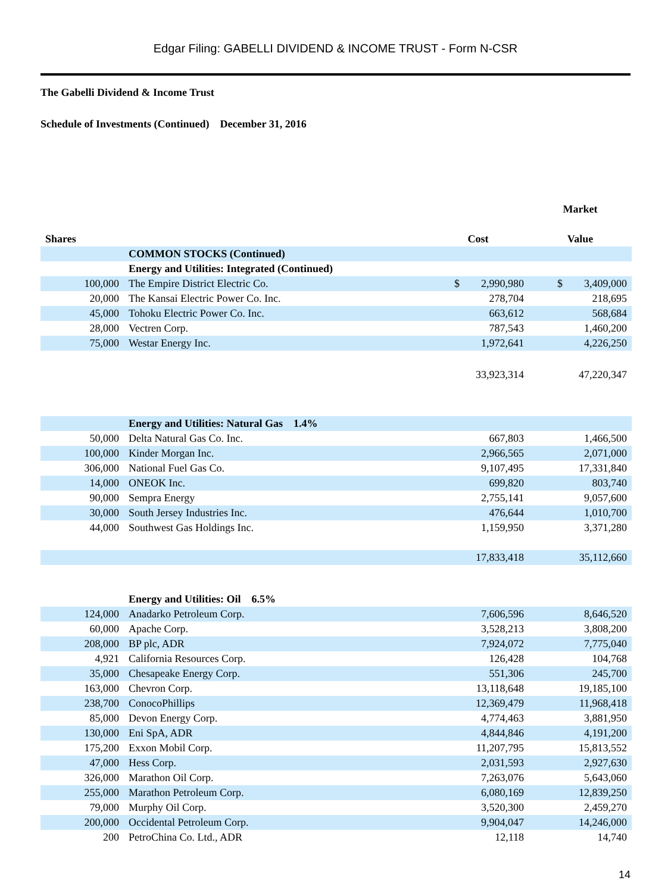Edgar Filing: GABELLI DIVIDEND & INCOME TRUST - Form N-CSR
The Gabelli Dividend & Income Trust
Schedule of Investments (Continued) December 31, 2016
| | | | Market |
| --- | --- | --- | --- |
| Shares | | Cost | Value |
| | COMMON STOCKS (Continued) | | |
| | Energy and Utilities: Integrated (Continued) | | |
| 100,000 | The Empire District Electric Co. | $ 2,990,980 | $ 3,409,000 |
| 20,000 | The Kansai Electric Power Co. Inc. | 278,704 | 218,695 |
| 45,000 | Tohoku Electric Power Co. Inc. | 663,612 | 568,684 |
| 28,000 | Vectren Corp. | 787,543 | 1,460,200 |
| 75,000 | Westar Energy Inc. | 1,972,641 | 4,226,250 |
| | | 33,923,314 | 47,220,347 |
| | Energy and Utilities: Natural Gas 1.4% | | |
| 50,000 | Delta Natural Gas Co. Inc. | 667,803 | 1,466,500 |
| 100,000 | Kinder Morgan Inc. | 2,966,565 | 2,071,000 |
| 306,000 | National Fuel Gas Co. | 9,107,495 | 17,331,840 |
| 14,000 | ONEOK Inc. | 699,820 | 803,740 |
| 90,000 | Sempra Energy | 2,755,141 | 9,057,600 |
| 30,000 | South Jersey Industries Inc. | 476,644 | 1,010,700 |
| 44,000 | Southwest Gas Holdings Inc. | 1,159,950 | 3,371,280 |
| | | 17,833,418 | 35,112,660 |
| | Energy and Utilities: Oil 6.5% | | |
| 124,000 | Anadarko Petroleum Corp. | 7,606,596 | 8,646,520 |
| 60,000 | Apache Corp. | 3,528,213 | 3,808,200 |
| 208,000 | BP plc, ADR | 7,924,072 | 7,775,040 |
| 4,921 | California Resources Corp. | 126,428 | 104,768 |
| 35,000 | Chesapeake Energy Corp. | 551,306 | 245,700 |
| 163,000 | Chevron Corp. | 13,118,648 | 19,185,100 |
| 238,700 | ConocoPhillips | 12,369,479 | 11,968,418 |
| 85,000 | Devon Energy Corp. | 4,774,463 | 3,881,950 |
| 130,000 | Eni SpA, ADR | 4,844,846 | 4,191,200 |
| 175,200 | Exxon Mobil Corp. | 11,207,795 | 15,813,552 |
| 47,000 | Hess Corp. | 2,031,593 | 2,927,630 |
| 326,000 | Marathon Oil Corp. | 7,263,076 | 5,643,060 |
| 255,000 | Marathon Petroleum Corp. | 6,080,169 | 12,839,250 |
| 79,000 | Murphy Oil Corp. | 3,520,300 | 2,459,270 |
| 200,000 | Occidental Petroleum Corp. | 9,904,047 | 14,246,000 |
| 200 | PetroChina Co. Ltd., ADR | 12,118 | 14,740 |
14